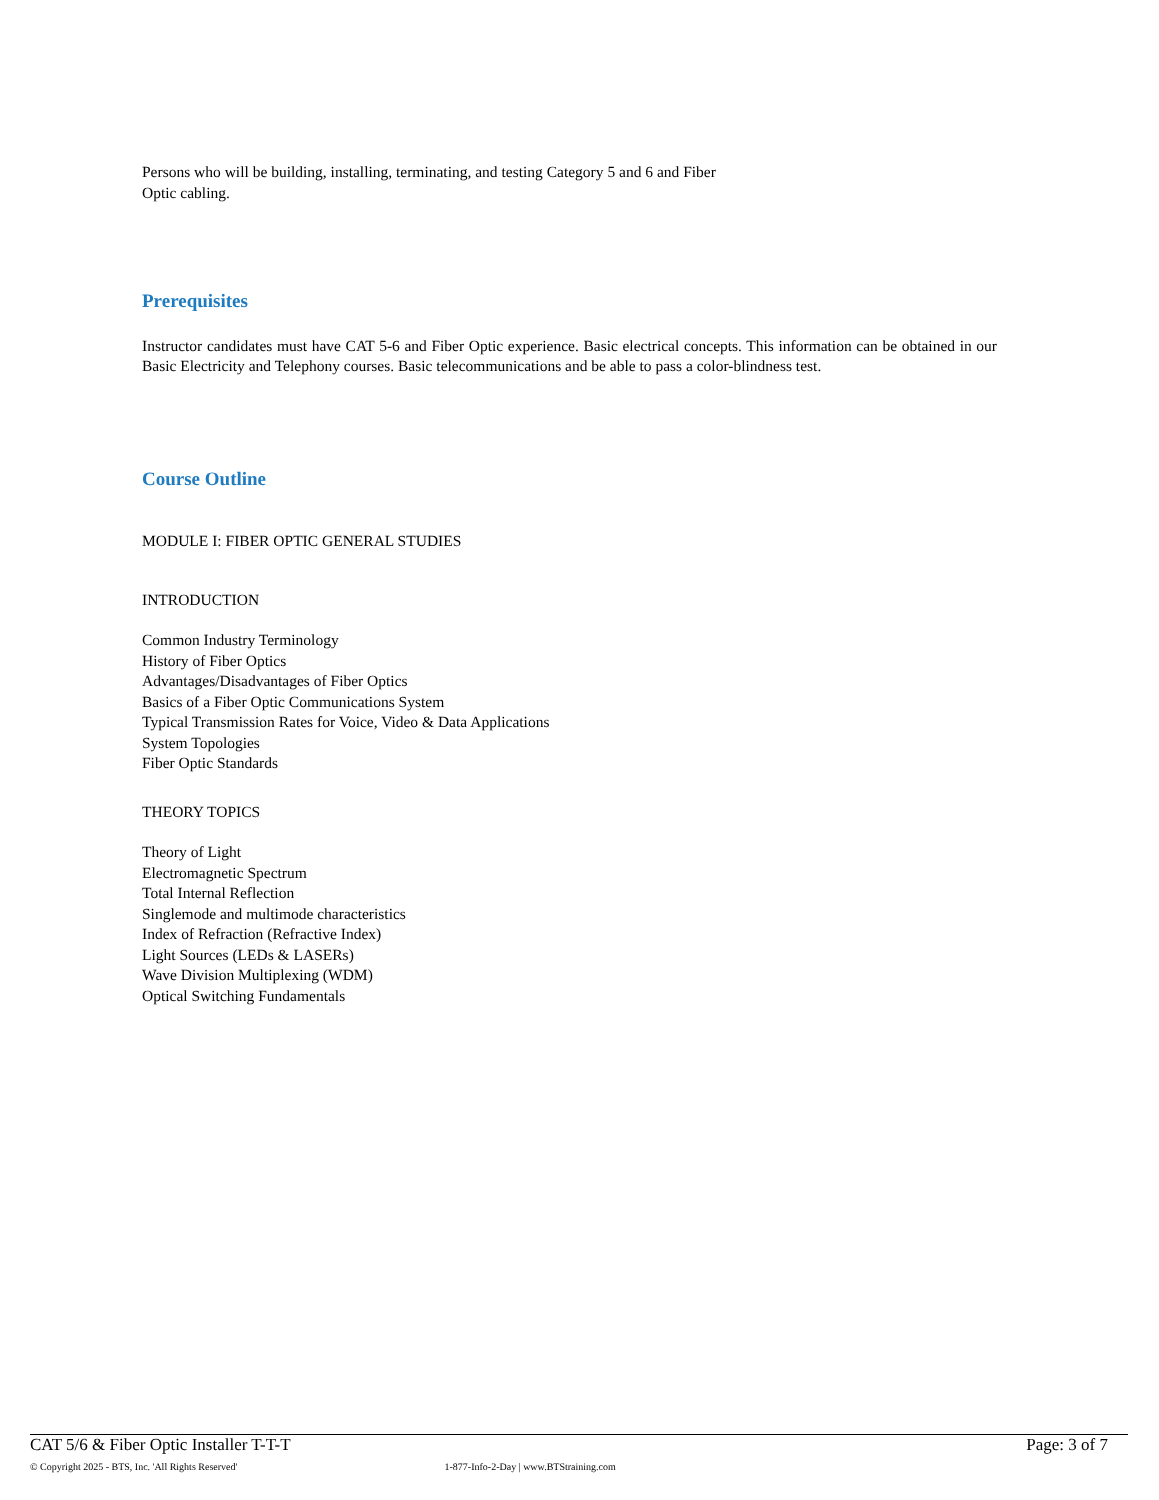Persons who will be building, installing, terminating, and testing Category 5 and 6 and Fiber
Optic cabling.
Prerequisites
Instructor candidates must have CAT 5-6 and Fiber Optic experience. Basic electrical concepts. This information can be obtained in our Basic Electricity and Telephony courses. Basic telecommunications and be able to pass a color-blindness test.
Course Outline
MODULE I: FIBER OPTIC GENERAL STUDIES
INTRODUCTION
Common Industry Terminology
History of Fiber Optics
Advantages/Disadvantages of Fiber Optics
Basics of a Fiber Optic Communications System
Typical Transmission Rates for Voice, Video & Data Applications
System Topologies
Fiber Optic Standards
THEORY TOPICS
Theory of Light
Electromagnetic Spectrum
Total Internal Reflection
Singlemode and multimode characteristics
Index of Refraction (Refractive Index)
Light Sources (LEDs & LASERs)
Wave Division Multiplexing (WDM)
Optical Switching Fundamentals
CAT 5/6 & Fiber Optic Installer T-T-T Page: 3 of 7
© Copyright 2025 - BTS, Inc. 'All Rights Reserved' 1-877-Info-2-Day | www.BTStraining.com